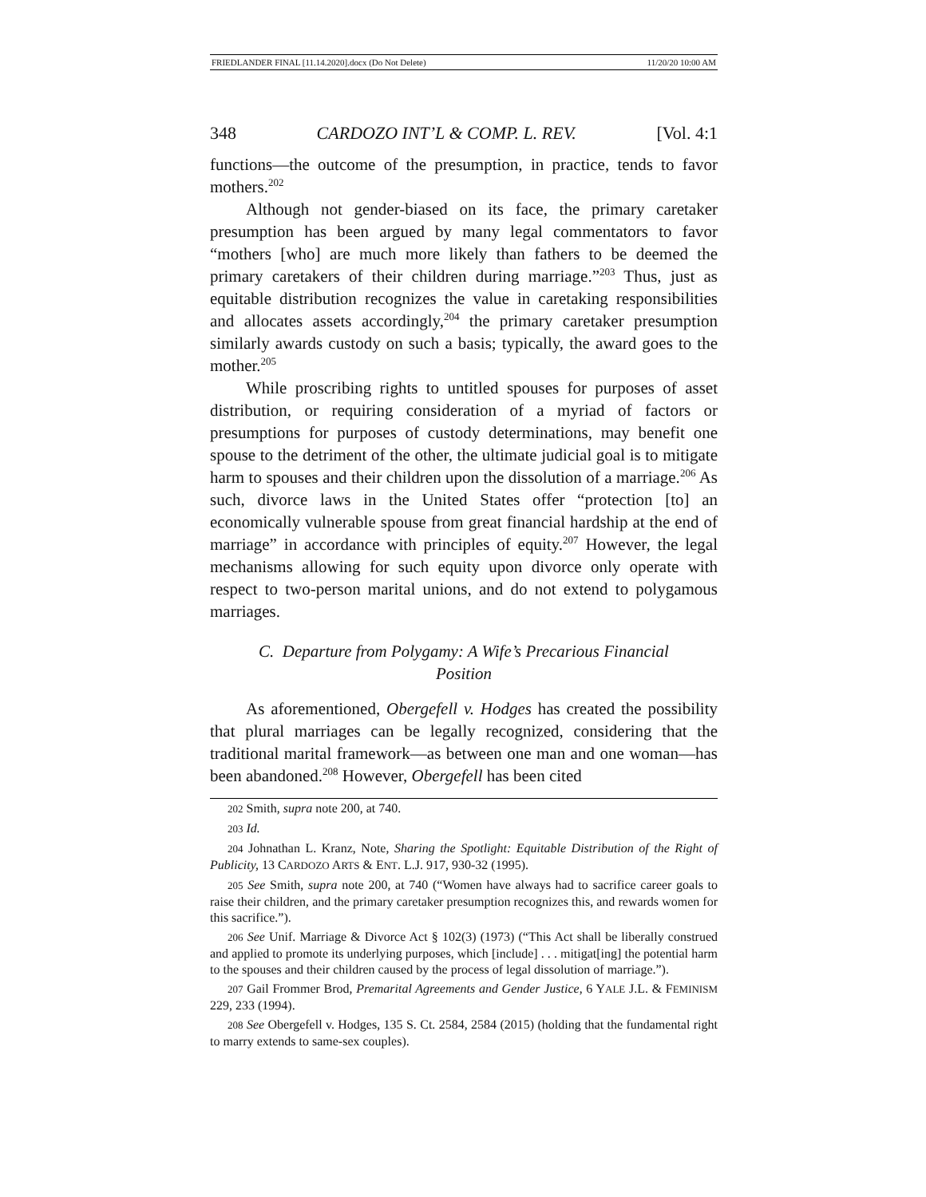FRIEDLANDER FINAL [11.14.2020].docx (Do Not Delete) 11/20/20 10:00 AM
348 CARDOZO INT’L & COMP. L. REV. [Vol. 4:1
functions—the outcome of the presumption, in practice, tends to favor mothers.<sup>202</sup>
Although not gender-biased on its face, the primary caretaker presumption has been argued by many legal commentators to favor “mothers [who] are much more likely than fathers to be deemed the primary caretakers of their children during marriage.”<sup>203</sup> Thus, just as equitable distribution recognizes the value in caretaking responsibilities and allocates assets accordingly,<sup>204</sup> the primary caretaker presumption similarly awards custody on such a basis; typically, the award goes to the mother.<sup>205</sup>
While proscribing rights to untitled spouses for purposes of asset distribution, or requiring consideration of a myriad of factors or presumptions for purposes of custody determinations, may benefit one spouse to the detriment of the other, the ultimate judicial goal is to mitigate harm to spouses and their children upon the dissolution of a marriage.<sup>206</sup> As such, divorce laws in the United States offer “protection [to] an economically vulnerable spouse from great financial hardship at the end of marriage” in accordance with principles of equity.<sup>207</sup> However, the legal mechanisms allowing for such equity upon divorce only operate with respect to two-person marital unions, and do not extend to polygamous marriages.
C. Departure from Polygamy: A Wife’s Precarious Financial
Position
As aforementioned, Obergefell v. Hodges has created the possibility that plural marriages can be legally recognized, considering that the traditional marital framework—as between one man and one woman—has been abandoned.<sup>208</sup> However, Obergefell has been cited
202 Smith, supra note 200, at 740.
203 Id.
204 Johnathan L. Kranz, Note, Sharing the Spotlight: Equitable Distribution of the Right of Publicity, 13 CARDOZO ARTS & ENT. L.J. 917, 930-32 (1995).
205 See Smith, supra note 200, at 740 (“Women have always had to sacrifice career goals to raise their children, and the primary caretaker presumption recognizes this, and rewards women for this sacrifice.”).
206 See Unif. Marriage & Divorce Act § 102(3) (1973) (“This Act shall be liberally construed and applied to promote its underlying purposes, which [include] . . . mitigat[ing] the potential harm to the spouses and their children caused by the process of legal dissolution of marriage.”).
207 Gail Frommer Brod, Premarital Agreements and Gender Justice, 6 YALE J.L. & FEMINISM 229, 233 (1994).
208 See Obergefell v. Hodges, 135 S. Ct. 2584, 2584 (2015) (holding that the fundamental right to marry extends to same-sex couples).